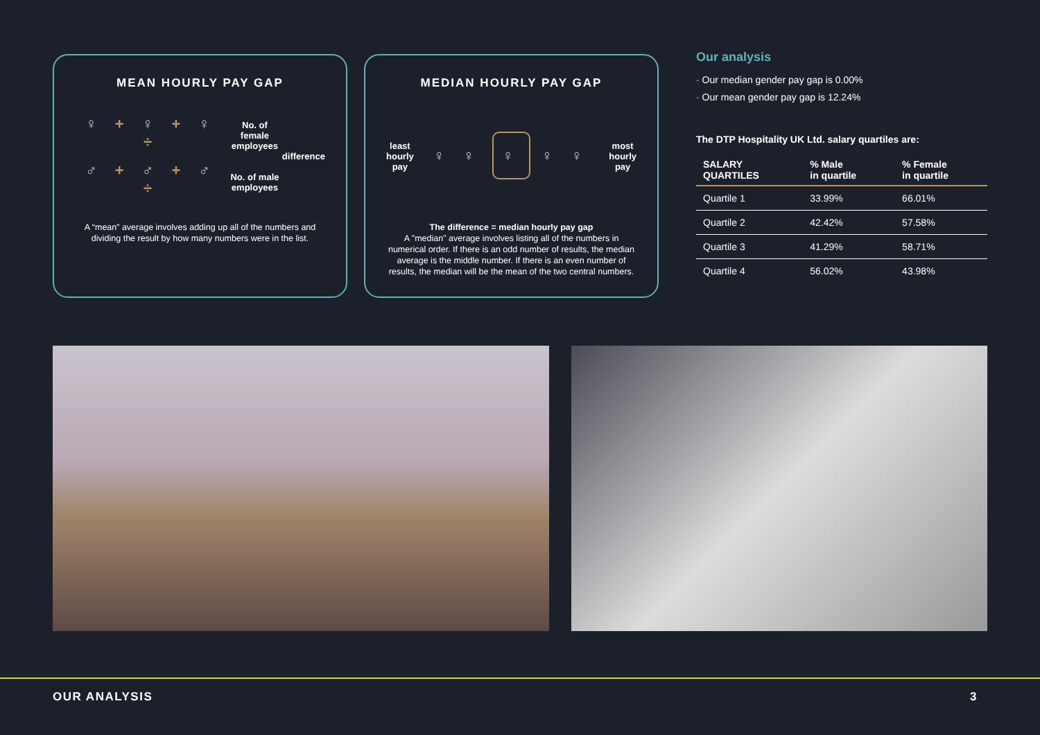MEAN HOURLY PAY GAP
♀ + ♀ + ♀ ÷
♂ + ♂ + ♂ ÷
No. of female
employees
No. of male
employees
difference
A “mean” average involves adding up all of the numbers and dividing the result by how many numbers were in the list.
MEDIAN HOURLY PAY GAP
least
hourly
pay
♀ ♀ ♀ ♀ ♀
most
hourly
pay
The difference = median hourly pay gap
A "median" average involves listing all of the numbers in numerical order. If there is an odd number of results, the median average is the middle number. If there is an even number of results, the median will be the mean of the two central numbers.
Our analysis
- Our median gender pay gap is 0.00%
- Our mean gender pay gap is 12.24%
The DTP Hospitality UK Ltd. salary quartiles are:
| SALARY QUARTILES | % Male in quartile | % Female in quartile |
| --- | --- | --- |
| Quartile 1 | 33.99% | 66.01% |
| Quartile 2 | 42.42% | 57.58% |
| Quartile 3 | 41.29% | 58.71% |
| Quartile 4 | 56.02% | 43.98% |
OUR ANALYSIS 3